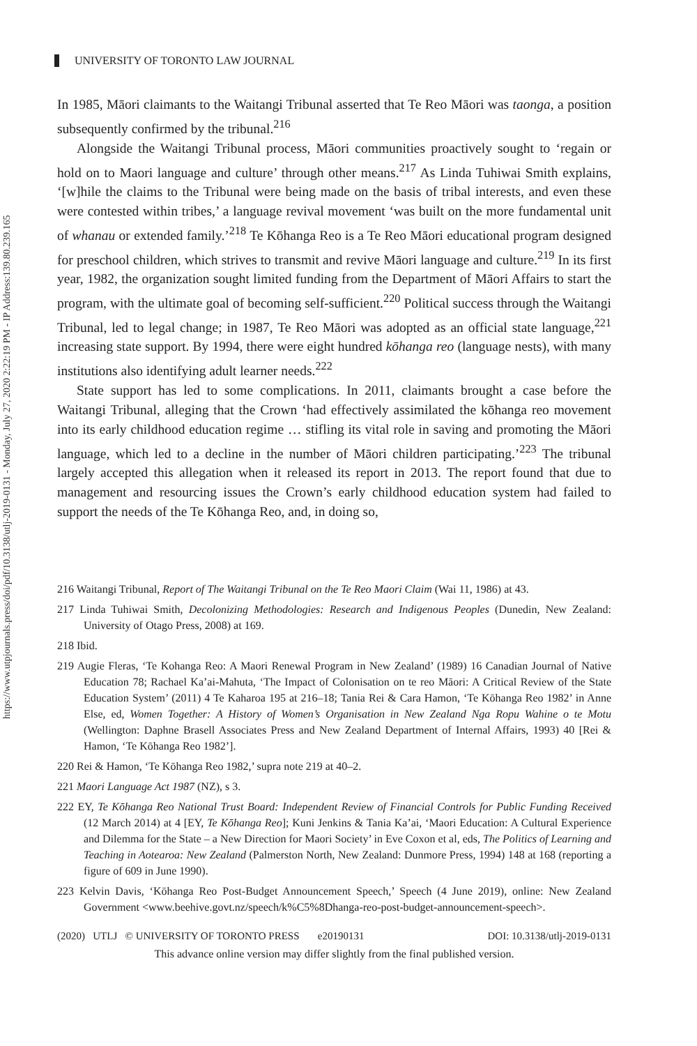https://www.utpjournals.press/doi/pdf/10.3138/utlj-2019-0131 - Monday, July 27, 2020 2:22:19 PM - IP Address:139.80.239.165
UNIVERSITY OF TORONTO LAW JOURNAL
In 1985, Māori claimants to the Waitangi Tribunal asserted that Te Reo Māori was taonga, a position subsequently confirmed by the tribunal.<sup>216</sup>
Alongside the Waitangi Tribunal process, Māori communities proactively sought to ‘regain or hold on to Maori language and culture’ through other means.<sup>217</sup> As Linda Tuhiwai Smith explains, ‘[w]hile the claims to the Tribunal were being made on the basis of tribal interests, and even these were contested within tribes,’ a language revival movement ‘was built on the more fundamental unit of whanau or extended family.’<sup>218</sup> Te Kōhanga Reo is a Te Reo Māori educational program designed for preschool children, which strives to transmit and revive Māori language and culture.<sup>219</sup> In its first year, 1982, the organization sought limited funding from the Department of Māori Affairs to start the program, with the ultimate goal of becoming self-sufficient.<sup>220</sup> Political success through the Waitangi Tribunal, led to legal change; in 1987, Te Reo Māori was adopted as an official state language,<sup>221</sup> increasing state support. By 1994, there were eight hundred kōhanga reo (language nests), with many institutions also identifying adult learner needs.<sup>222</sup>
State support has led to some complications. In 2011, claimants brought a case before the Waitangi Tribunal, alleging that the Crown ‘had effectively assimilated the kōhanga reo movement into its early childhood education regime … stifling its vital role in saving and promoting the Māori language, which led to a decline in the number of Māori children participating.’<sup>223</sup> The tribunal largely accepted this allegation when it released its report in 2013. The report found that due to management and resourcing issues the Crown’s early childhood education system had failed to support the needs of the Te Kōhanga Reo, and, in doing so,
216 Waitangi Tribunal, Report of The Waitangi Tribunal on the Te Reo Maori Claim (Wai 11, 1986) at 43.
217 Linda Tuhiwai Smith, Decolonizing Methodologies: Research and Indigenous Peoples (Dunedin, New Zealand: University of Otago Press, 2008) at 169.
218 Ibid.
219 Augie Fleras, ‘Te Kohanga Reo: A Maori Renewal Program in New Zealand’ (1989) 16 Canadian Journal of Native Education 78; Rachael Ka’ai-Mahuta, ‘The Impact of Colonisation on te reo Māori: A Critical Review of the State Education System’ (2011) 4 Te Kaharoa 195 at 216–18; Tania Rei & Cara Hamon, ‘Te Kōhanga Reo 1982’ in Anne Else, ed, Women Together: A History of Women’s Organisation in New Zealand Nga Ropu Wahine o te Motu (Wellington: Daphne Brasell Associates Press and New Zealand Department of Internal Affairs, 1993) 40 [Rei & Hamon, ‘Te Kōhanga Reo 1982’].
220 Rei & Hamon, ‘Te Kōhanga Reo 1982,’ supra note 219 at 40–2.
221 Maori Language Act 1987 (NZ), s 3.
222 EY, Te Kōhanga Reo National Trust Board: Independent Review of Financial Controls for Public Funding Received (12 March 2014) at 4 [EY, Te Kōhanga Reo]; Kuni Jenkins & Tania Ka’ai, ‘Maori Education: A Cultural Experience and Dilemma for the State – a New Direction for Maori Society’ in Eve Coxon et al, eds, The Politics of Learning and Teaching in Aotearoa: New Zealand (Palmerston North, New Zealand: Dunmore Press, 1994) 148 at 168 (reporting a figure of 609 in June 1990).
223 Kelvin Davis, ‘Kōhanga Reo Post-Budget Announcement Speech,’ Speech (4 June 2019), online: New Zealand Government <www.beehive.govt.nz/speech/k%C5%8Dhanga-reo-post-budget-announcement-speech>.
(2020) UTLJ © UNIVERSITY OF TORONTO PRESS e20190131 DOI: 10.3138/utlj-2019-0131
This advance online version may differ slightly from the final published version.